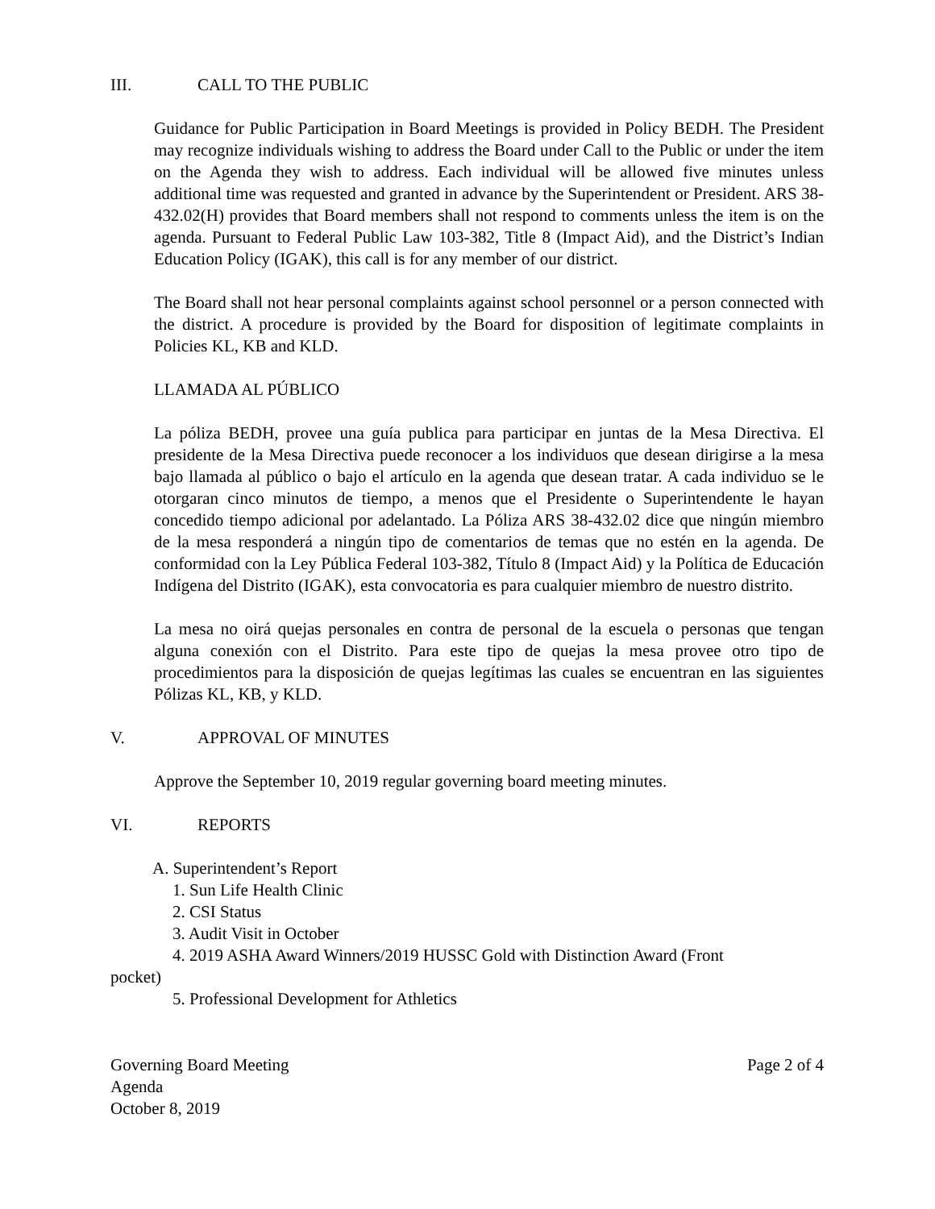III. CALL TO THE PUBLIC
Guidance for Public Participation in Board Meetings is provided in Policy BEDH. The President may recognize individuals wishing to address the Board under Call to the Public or under the item on the Agenda they wish to address. Each individual will be allowed five minutes unless additional time was requested and granted in advance by the Superintendent or President. ARS 38-432.02(H) provides that Board members shall not respond to comments unless the item is on the agenda. Pursuant to Federal Public Law 103-382, Title 8 (Impact Aid), and the District’s Indian Education Policy (IGAK), this call is for any member of our district.
The Board shall not hear personal complaints against school personnel or a person connected with the district. A procedure is provided by the Board for disposition of legitimate complaints in Policies KL, KB and KLD.
LLAMADA AL PÚBLICO
La póliza BEDH, provee una guía publica para participar en juntas de la Mesa Directiva. El presidente de la Mesa Directiva puede reconocer a los individuos que desean dirigirse a la mesa bajo llamada al público o bajo el artículo en la agenda que desean tratar. A cada individuo se le otorgaran cinco minutos de tiempo, a menos que el Presidente o Superintendente le hayan concedido tiempo adicional por adelantado. La Póliza ARS 38-432.02 dice que ningún miembro de la mesa responderá a ningún tipo de comentarios de temas que no estén en la agenda. De conformidad con la Ley Pública Federal 103-382, Título 8 (Impact Aid) y la Política de Educación Indígena del Distrito (IGAK), esta convocatoria es para cualquier miembro de nuestro distrito.
La mesa no oirá quejas personales en contra de personal de la escuela o personas que tengan alguna conexión con el Distrito. Para este tipo de quejas la mesa provee otro tipo de procedimientos para la disposición de quejas legítimas las cuales se encuentran en las siguientes Pólizas KL, KB, y KLD.
V. APPROVAL OF MINUTES
Approve the September 10, 2019 regular governing board meeting minutes.
VI. REPORTS
A. Superintendent’s Report
1. Sun Life Health Clinic
2. CSI Status
3. Audit Visit in October
4. 2019 ASHA Award Winners/2019 HUSSC Gold with Distinction Award (Front
pocket)
5. Professional Development for Athletics
Governing Board Meeting
Agenda
October 8, 2019
Page 2 of 4